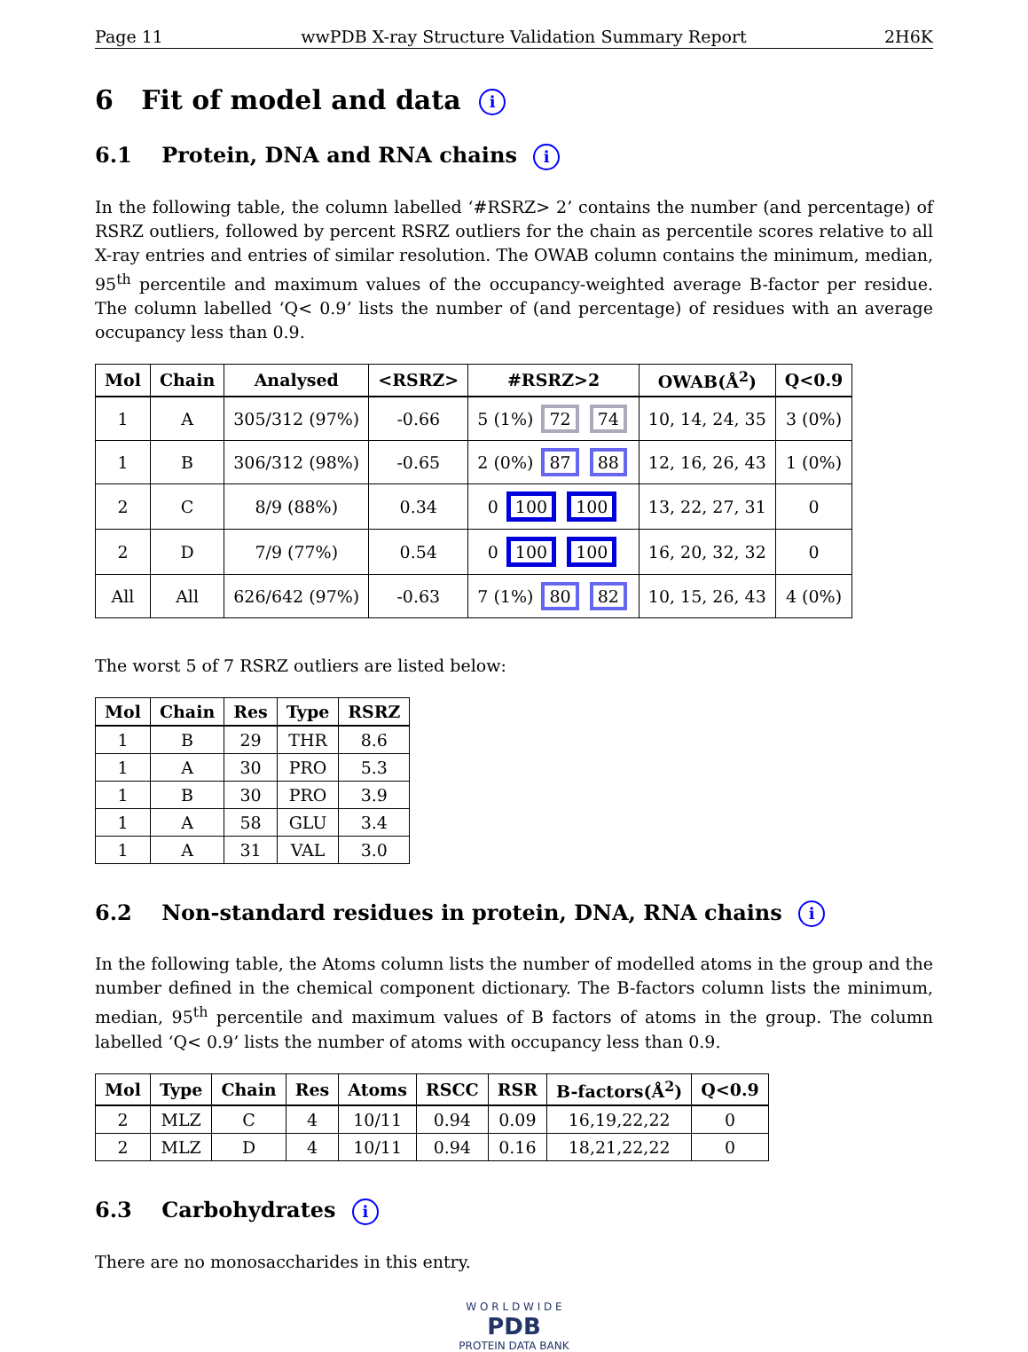Page 11 wwPDB X-ray Structure Validation Summary Report 2H6K
6 Fit of model and data i
6.1 Protein, DNA and RNA chains i
In the following table, the column labelled ‘#RSRZ> 2’ contains the number (and percentage) of RSRZ outliers, followed by percent RSRZ outliers for the chain as percentile scores relative to all X-ray entries and entries of similar resolution. The OWAB column contains the minimum, median, 95<sup>th</sup> percentile and maximum values of the occupancy-weighted average B-factor per residue. The column labelled ‘Q< 0.9’ lists the number of (and percentage) of residues with an average occupancy less than 0.9.
| Mol | Chain | Analysed | <RSRZ> | #RSRZ>2 | OWAB(Å<sup>2</sup>) | Q<0.9 |
| --- | --- | --- | --- | --- | --- | --- |
| 1 | A | 305/312 (97%) | -0.66 | 5 (1%) 72 74 | 10, 14, 24, 35 | 3 (0%) |
| 1 | B | 306/312 (98%) | -0.65 | 2 (0%) 87 88 | 12, 16, 26, 43 | 1 (0%) |
| 2 | C | 8/9 (88%) | 0.34 | 0 100 100 | 13, 22, 27, 31 | 0 |
| 2 | D | 7/9 (77%) | 0.54 | 0 100 100 | 16, 20, 32, 32 | 0 |
| All | All | 626/642 (97%) | -0.63 | 7 (1%) 80 82 | 10, 15, 26, 43 | 4 (0%) |
The worst 5 of 7 RSRZ outliers are listed below:
| Mol | Chain | Res | Type | RSRZ |
| --- | --- | --- | --- | --- |
| 1 | B | 29 | THR | 8.6 |
| 1 | A | 30 | PRO | 5.3 |
| 1 | B | 30 | PRO | 3.9 |
| 1 | A | 58 | GLU | 3.4 |
| 1 | A | 31 | VAL | 3.0 |
6.2 Non-standard residues in protein, DNA, RNA chains i
In the following table, the Atoms column lists the number of modelled atoms in the group and the number defined in the chemical component dictionary. The B-factors column lists the minimum, median, 95<sup>th</sup> percentile and maximum values of B factors of atoms in the group. The column labelled ‘Q< 0.9’ lists the number of atoms with occupancy less than 0.9.
| Mol | Type | Chain | Res | Atoms | RSCC | RSR | B-factors(Å<sup>2</sup>) | Q<0.9 |
| --- | --- | --- | --- | --- | --- | --- | --- | --- |
| 2 | MLZ | C | 4 | 10/11 | 0.94 | 0.09 | 16,19,22,22 | 0 |
| 2 | MLZ | D | 4 | 10/11 | 0.94 | 0.16 | 18,21,22,22 | 0 |
6.3 Carbohydrates i
There are no monosaccharides in this entry.
W O R L D W I D E
PDB
PROTEIN DATA BANK